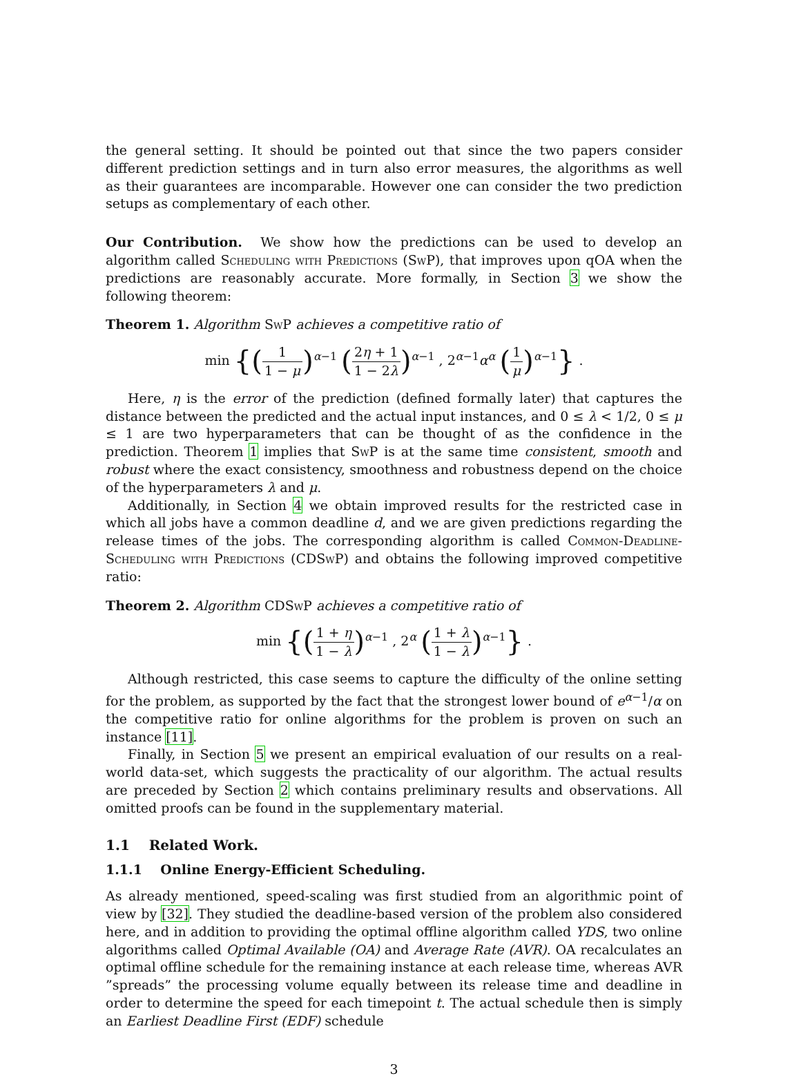the general setting. It should be pointed out that since the two papers consider different prediction settings and in turn also error measures, the algorithms as well as their guarantees are incomparable. However one can consider the two prediction setups as complementary of each other.
Our Contribution. We show how the predictions can be used to develop an algorithm called Scheduling with Predictions (Sw P), that improves upon qOA when the predictions are reasonably accurate. More formally, in Section 3 we show the following theorem:
Theorem 1. Algorithm Sw P achieves a competitive ratio of
min {(1 1 − μ)<sup>α−1</sup> (2η + 1 1 − 2λ)<sup>α−1</sup> , 2<sup>α−1</sup>α<sup>α</sup> (1 μ)<sup>α−1</sup>} .
Here, η is the error of the prediction (defined formally later) that captures the distance between the predicted and the actual input instances, and 0 ≤ λ < 1/2, 0 ≤ μ ≤ 1 are two hyperparameters that can be thought of as the confidence in the prediction. Theorem 1 implies that Sw P is at the same time consistent, smooth and robust where the exact consistency, smoothness and robustness depend on the choice of the hyperparameters λ and μ.
Additionally, in Section 4 we obtain improved results for the restricted case in which all jobs have a common deadline d, and we are given predictions regarding the release times of the jobs. The corresponding algorithm is called Common-Deadline-Scheduling with Predictions (CDSw P) and obtains the following improved competitive ratio:
Theorem 2. Algorithm CDSw P achieves a competitive ratio of
min {(1 + η 1 − λ)<sup>α−1</sup> , 2<sup>α</sup> (1 + λ 1 − λ)<sup>α−1</sup>} .
Although restricted, this case seems to capture the difficulty of the online setting for the problem, as supported by the fact that the strongest lower bound of e<sup>α−1</sup>/α on the competitive ratio for online algorithms for the problem is proven on such an instance [11].
Finally, in Section 5 we present an empirical evaluation of our results on a real-world data-set, which suggests the practicality of our algorithm. The actual results are preceded by Section 2 which contains preliminary results and observations. All omitted proofs can be found in the supplementary material.
1.1 Related Work.
1.1.1 Online Energy-Efficient Scheduling.
As already mentioned, speed-scaling was first studied from an algorithmic point of view by [32]. They studied the deadline-based version of the problem also considered here, and in addition to providing the optimal offline algorithm called YDS, two online algorithms called Optimal Available (OA) and Average Rate (AVR). OA recalculates an optimal offline schedule for the remaining instance at each release time, whereas AVR ”spreads” the processing volume equally between its release time and deadline in order to determine the speed for each timepoint t. The actual schedule then is simply an Earliest Deadline First (EDF) schedule
3